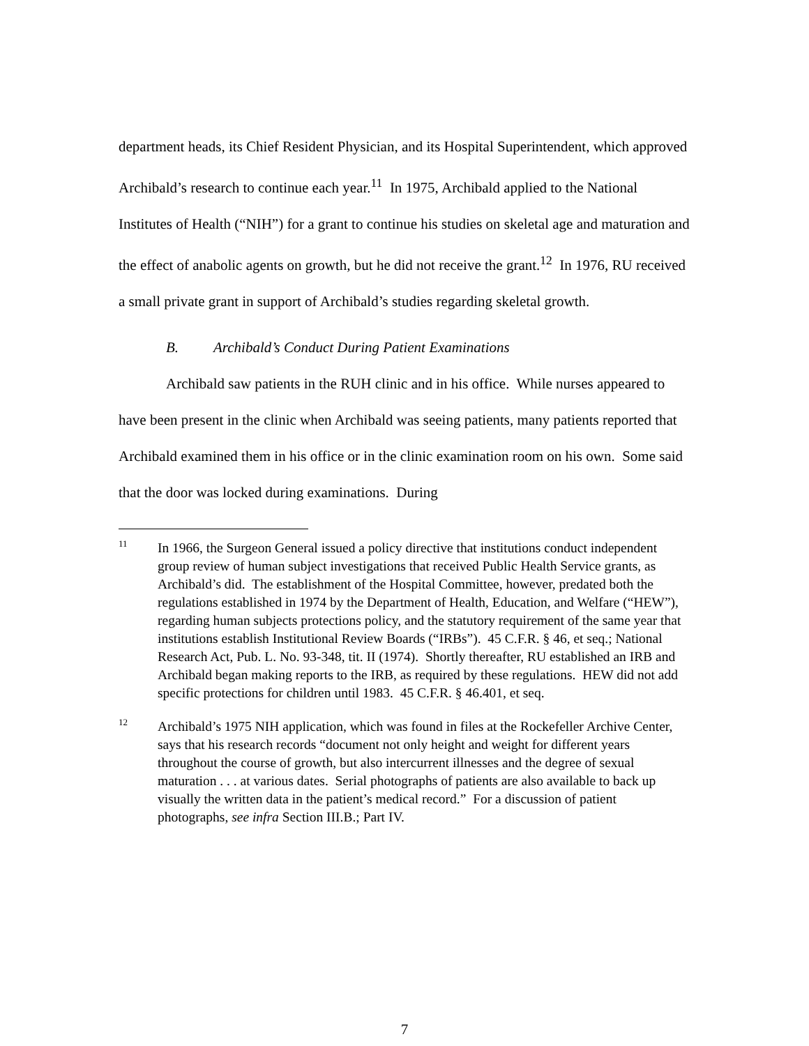department heads, its Chief Resident Physician, and its Hospital Superintendent, which approved Archibald’s research to continue each year.<sup>11</sup> In 1975, Archibald applied to the National Institutes of Health (“NIH”) for a grant to continue his studies on skeletal age and maturation and the effect of anabolic agents on growth, but he did not receive the grant.<sup>12</sup> In 1976, RU received a small private grant in support of Archibald’s studies regarding skeletal growth.
B. Archibald’s Conduct During Patient Examinations
Archibald saw patients in the RUH clinic and in his office. While nurses appeared to have been present in the clinic when Archibald was seeing patients, many patients reported that Archibald examined them in his office or in the clinic examination room on his own. Some said that the door was locked during examinations. During
11
In 1966, the Surgeon General issued a policy directive that institutions conduct independent group review of human subject investigations that received Public Health Service grants, as Archibald’s did. The establishment of the Hospital Committee, however, predated both the regulations established in 1974 by the Department of Health, Education, and Welfare (“HEW”), regarding human subjects protections policy, and the statutory requirement of the same year that institutions establish Institutional Review Boards (“IRBs”). 45 C.F.R. § 46, et seq.; National Research Act, Pub. L. No. 93-348, tit. II (1974). Shortly thereafter, RU established an IRB and Archibald began making reports to the IRB, as required by these regulations. HEW did not add specific protections for children until 1983. 45 C.F.R. § 46.401, et seq.
12
Archibald’s 1975 NIH application, which was found in files at the Rockefeller Archive Center, says that his research records “document not only height and weight for different years throughout the course of growth, but also intercurrent illnesses and the degree of sexual maturation . . . at various dates. Serial photographs of patients are also available to back up visually the written data in the patient’s medical record.” For a discussion of patient photographs, see infra Section III.B.; Part IV.
7